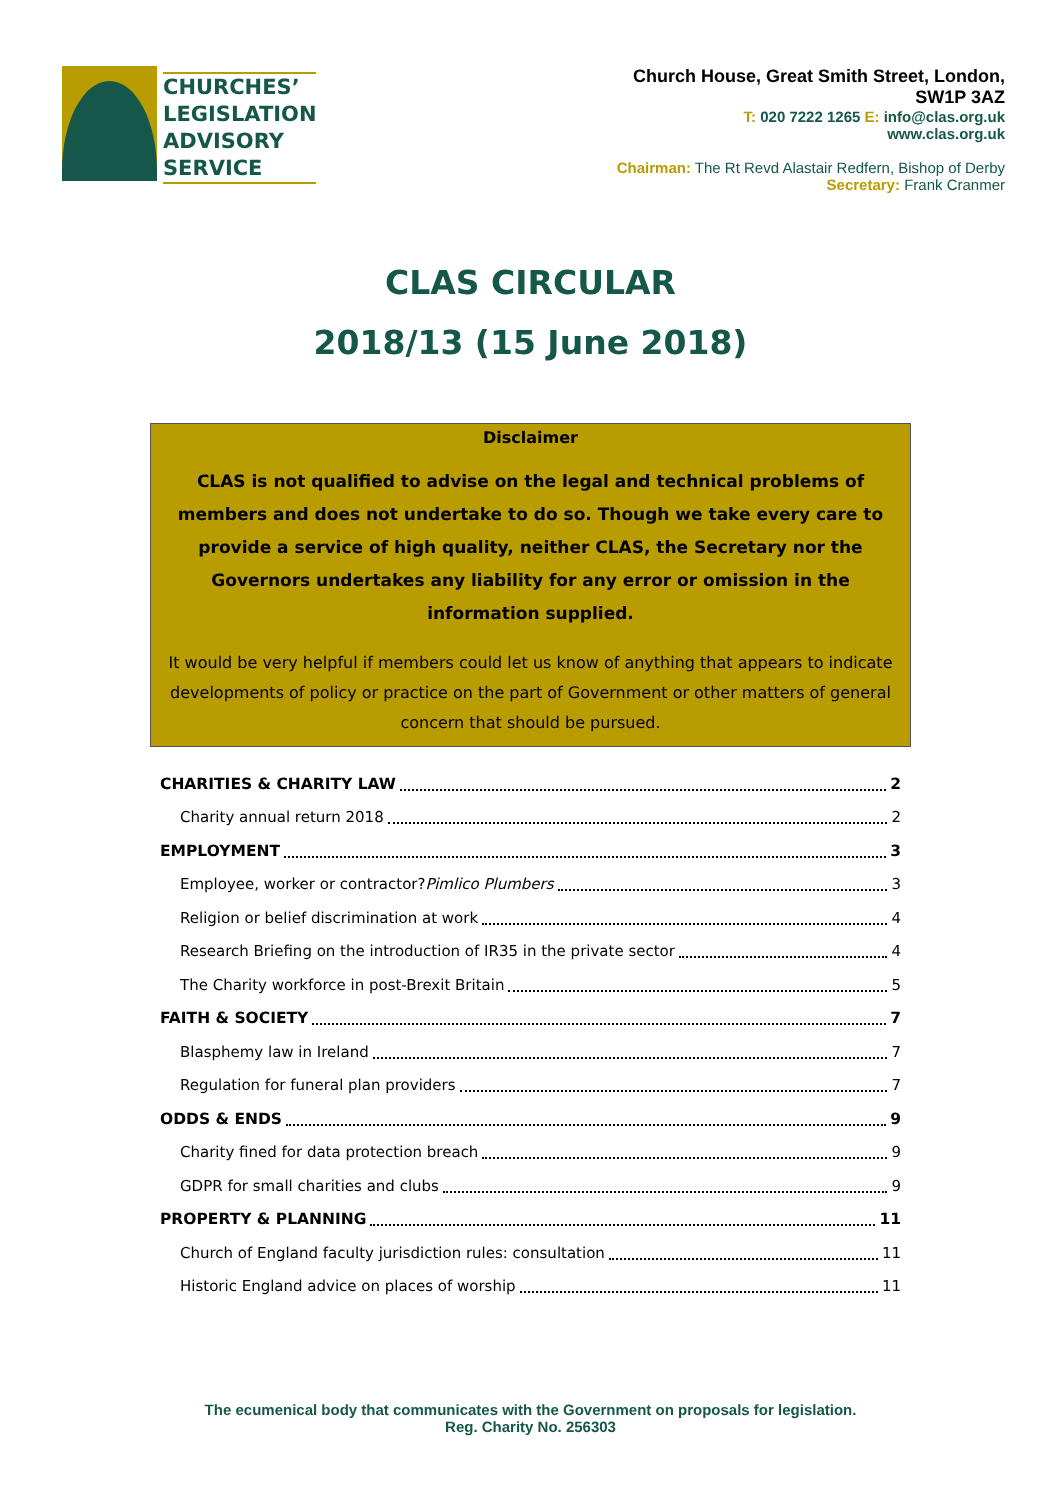CHURCHES’
LEGISLATION
ADVISORY
SERVICE
Church House, Great Smith Street, London,
SW1P 3AZ
T: 020 7222 1265 E: info@clas.org.uk
www.clas.org.uk
Chairman: The Rt Revd Alastair Redfern, Bishop of Derby
Secretary: Frank Cranmer
CLAS CIRCULAR
2018/13 (15 June 2018)
Disclaimer
CLAS is not qualified to advise on the legal and technical problems of members and does not undertake to do so. Though we take every care to provide a service of high quality, neither CLAS, the Secretary nor the Governors undertakes any liability for any error or omission in the information supplied.
It would be very helpful if members could let us know of anything that appears to indicate developments of policy or practice on the part of Government or other matters of general concern that should be pursued.
CHARITIES & CHARITY LAW 2
Charity annual return 2018 2
EMPLOYMENT 3
Employee, worker or contractor? Pimlico Plumbers 3
Religion or belief discrimination at work 4
Research Briefing on the introduction of IR35 in the private sector 4
The Charity workforce in post-Brexit Britain 5
FAITH & SOCIETY 7
Blasphemy law in Ireland 7
Regulation for funeral plan providers 7
ODDS & ENDS 9
Charity fined for data protection breach 9
GDPR for small charities and clubs 9
PROPERTY & PLANNING 11
Church of England faculty jurisdiction rules: consultation 11
Historic England advice on places of worship 11
The ecumenical body that communicates with the Government on proposals for legislation.
Reg. Charity No. 256303